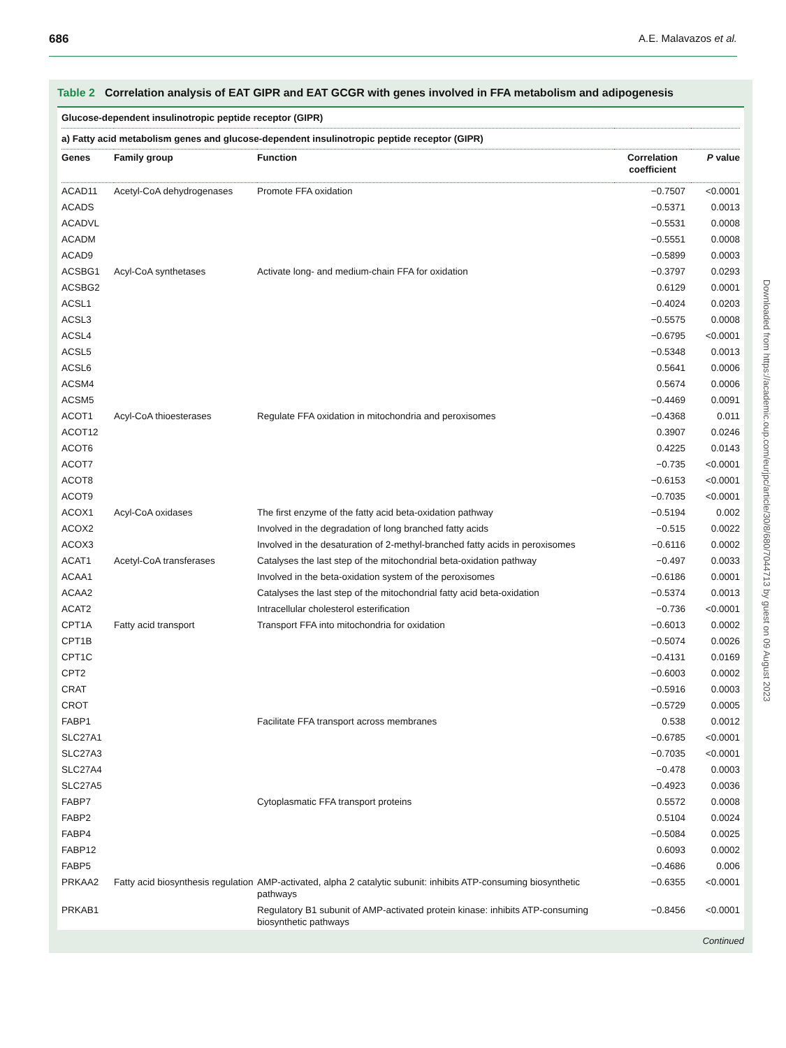686 A.E. Malavazos et al.
Table 2 Correlation analysis of EAT GIPR and EAT GCGR with genes involved in FFA metabolism and adipogenesis
| Glucose-dependent insulinotropic peptide receptor (GIPR) | | | | |
| a) Fatty acid metabolism genes and glucose-dependent insulinotropic peptide receptor (GIPR) | | | | |
| Genes | Family group | Function | Correlation coefficient | P value |
| ACAD11 | Acetyl-CoA dehydrogenases | Promote FFA oxidation | −0.7507 | <0.0001 |
| ACADS | | | −0.5371 | 0.0013 |
| ACADVL | | | −0.5531 | 0.0008 |
| ACADM | | | −0.5551 | 0.0008 |
| ACAD9 | | | −0.5899 | 0.0003 |
| ACSBG1 | Acyl-CoA synthetases | Activate long- and medium-chain FFA for oxidation | −0.3797 | 0.0293 |
| ACSBG2 | | | 0.6129 | 0.0001 |
| ACSL1 | | | −0.4024 | 0.0203 |
| ACSL3 | | | −0.5575 | 0.0008 |
| ACSL4 | | | −0.6795 | <0.0001 |
| ACSL5 | | | −0.5348 | 0.0013 |
| ACSL6 | | | 0.5641 | 0.0006 |
| ACSM4 | | | 0.5674 | 0.0006 |
| ACSM5 | | | −0.4469 | 0.0091 |
| ACOT1 | Acyl-CoA thioesterases | Regulate FFA oxidation in mitochondria and peroxisomes | −0.4368 | 0.011 |
| ACOT12 | | | 0.3907 | 0.0246 |
| ACOT6 | | | 0.4225 | 0.0143 |
| ACOT7 | | | −0.735 | <0.0001 |
| ACOT8 | | | −0.6153 | <0.0001 |
| ACOT9 | | | −0.7035 | <0.0001 |
| ACOX1 | Acyl-CoA oxidases | The first enzyme of the fatty acid beta-oxidation pathway | −0.5194 | 0.002 |
| ACOX2 | | Involved in the degradation of long branched fatty acids | −0.515 | 0.0022 |
| ACOX3 | | Involved in the desaturation of 2-methyl-branched fatty acids in peroxisomes | −0.6116 | 0.0002 |
| ACAT1 | Acetyl-CoA transferases | Catalyses the last step of the mitochondrial beta-oxidation pathway | −0.497 | 0.0033 |
| ACAA1 | | Involved in the beta-oxidation system of the peroxisomes | −0.6186 | 0.0001 |
| ACAA2 | | Catalyses the last step of the mitochondrial fatty acid beta-oxidation | −0.5374 | 0.0013 |
| ACAT2 | | Intracellular cholesterol esterification | −0.736 | <0.0001 |
| CPT1A | Fatty acid transport | Transport FFA into mitochondria for oxidation | −0.6013 | 0.0002 |
| CPT1B | | | −0.5074 | 0.0026 |
| CPT1C | | | −0.4131 | 0.0169 |
| CPT2 | | | −0.6003 | 0.0002 |
| CRAT | | | −0.5916 | 0.0003 |
| CROT | | | −0.5729 | 0.0005 |
| FABP1 | | Facilitate FFA transport across membranes | 0.538 | 0.0012 |
| SLC27A1 | | | −0.6785 | <0.0001 |
| SLC27A3 | | | −0.7035 | <0.0001 |
| SLC27A4 | | | −0.478 | 0.0003 |
| SLC27A5 | | | −0.4923 | 0.0036 |
| FABP7 | | Cytoplasmatic FFA transport proteins | 0.5572 | 0.0008 |
| FABP2 | | | 0.5104 | 0.0024 |
| FABP4 | | | −0.5084 | 0.0025 |
| FABP12 | | | 0.6093 | 0.0002 |
| FABP5 | | | −0.4686 | 0.006 |
| PRKAA2 | Fatty acid biosynthesis regulation | AMP-activated, alpha 2 catalytic subunit: inhibits ATP-consuming biosynthetic pathways | −0.6355 | <0.0001 |
| PRKAB1 | | Regulatory B1 subunit of AMP-activated protein kinase: inhibits ATP-consuming biosynthetic pathways | −0.8456 | <0.0001 |
Continued
Downloaded from https://academic.oup.com/eurjpc/article/30/8/680/7044713 by guest on 09 August 2023